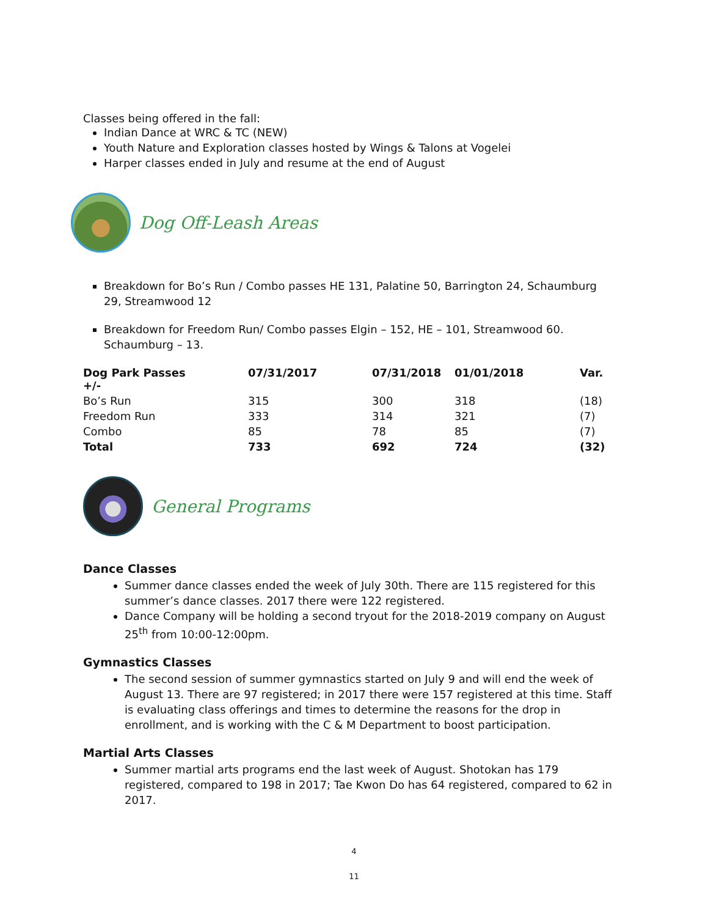Classes being offered in the fall:
Indian Dance at WRC & TC (NEW)
Youth Nature and Exploration classes hosted by Wings & Talons at Vogelei
Harper classes ended in July and resume at the end of August
Dog Off-Leash Areas
Breakdown for Bo’s Run / Combo passes HE 131, Palatine 50, Barrington 24, Schaumburg 29, Streamwood 12
Breakdown for Freedom Run/ Combo passes Elgin – 152, HE – 101, Streamwood 60. Schaumburg – 13.
| Dog Park Passes +/- | 07/31/2017 | 07/31/2018 | 01/01/2018 | Var. |
| --- | --- | --- | --- | --- |
| Bo’s Run | 315 | 300 | 318 | (18) |
| Freedom Run | 333 | 314 | 321 | (7) |
| Combo | 85 | 78 | 85 | (7) |
| Total | 733 | 692 | 724 | (32) |
General Programs
Dance Classes
Summer dance classes ended the week of July 30th. There are 115 registered for this summer’s dance classes. 2017 there were 122 registered.
Dance Company will be holding a second tryout for the 2018-2019 company on August 25<sup>th</sup> from 10:00-12:00pm.
Gymnastics Classes
The second session of summer gymnastics started on July 9 and will end the week of August 13. There are 97 registered; in 2017 there were 157 registered at this time. Staff is evaluating class offerings and times to determine the reasons for the drop in enrollment, and is working with the C & M Department to boost participation.
Martial Arts Classes
Summer martial arts programs end the last week of August. Shotokan has 179 registered, compared to 198 in 2017; Tae Kwon Do has 64 registered, compared to 62 in 2017.
4
11